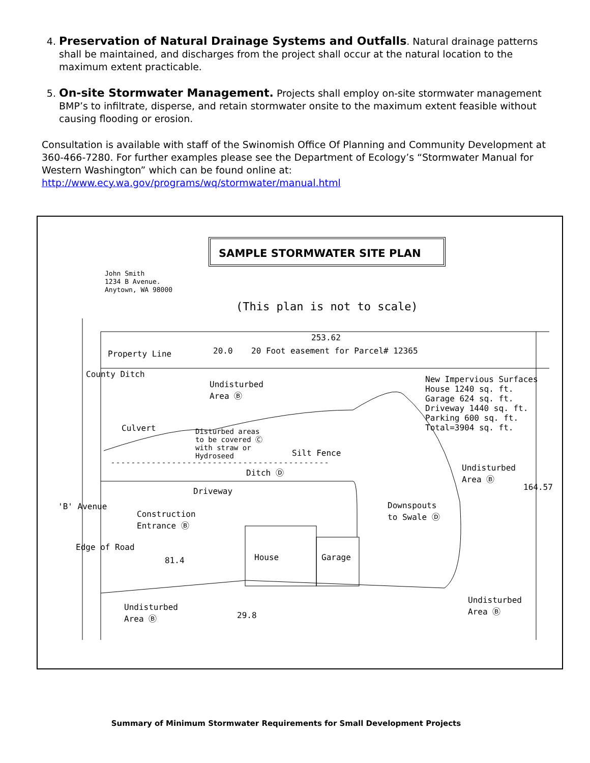4. Preservation of Natural Drainage Systems and Outfalls. Natural drainage patterns shall be maintained, and discharges from the project shall occur at the natural location to the maximum extent practicable.
5. On-site Stormwater Management. Projects shall employ on-site stormwater management BMP’s to infiltrate, disperse, and retain stormwater onsite to the maximum extent feasible without causing flooding or erosion.
Consultation is available with staff of the Swinomish Office Of Planning and Community Development at 360-466-7280. For further examples please see the Department of Ecology’s “Stormwater Manual for Western Washington” which can be found online at:
http://www.ecy.wa.gov/programs/wq/stormwater/manual.html
SAMPLE STORMWATER SITE PLAN
John Smith
1234 B Avenue.
Anytown, WA 98000
(This plan is not to scale)
253.62
20.0
20 Foot easement for Parcel# 12365
Undisturbed
Area Ⓑ
New Impervious Surfaces
House 1240 sq. ft.
Garage 624 sq. ft.
Driveway 1440 sq. ft.
Parking 600 sq. ft.
Total=3904 sq. ft.
Culvert
County Ditch
Property Line
Disturbed areas
to be covered Ⓒ
with straw or
Hydroseed
Silt Fence
Ditch Ⓓ
Undisturbed
Area Ⓑ
164.57
Driveway
Downspouts
to Swale Ⓓ
Construction
Entrance Ⓑ
'B' Avenue
Edge of Road
81.4 House Garage
Undisturbed
Area Ⓑ
Undisturbed
Area Ⓑ
29.8
Summary of Minimum Stormwater Requirements for Small Development Projects